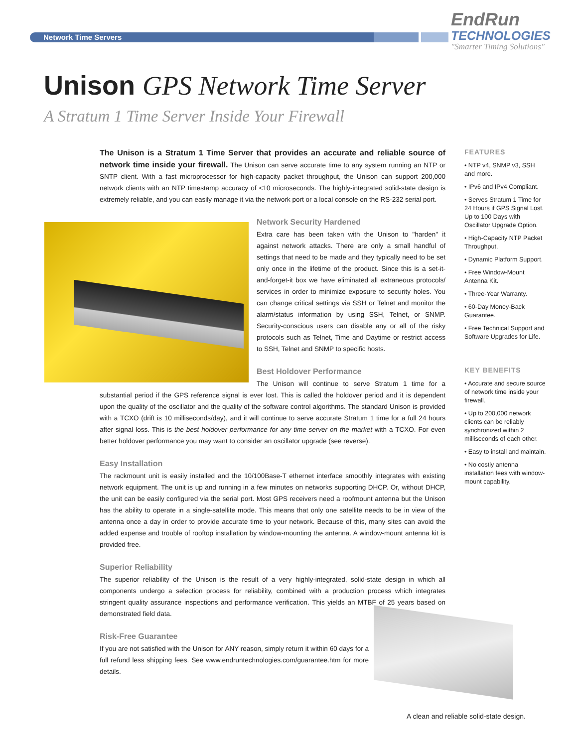Network Time Servers
EndRun
TECHNOLOGIES
"Smarter Timing Solutions"
Unison GPS Network Time Server
A Stratum 1 Time Server Inside Your Firewall
The Unison is a Stratum 1 Time Server that provides an accurate and reliable source of network time inside your firewall. The Unison can serve accurate time to any system running an NTP or SNTP client. With a fast microprocessor for high-capacity packet throughput, the Unison can support 200,000 network clients with an NTP timestamp accuracy of <10 microseconds. The highly-integrated solid-state design is extremely reliable, and you can easily manage it via the network port or a local console on the RS-232 serial port.
Network Security Hardened
Extra care has been taken with the Unison to "harden" it against network attacks. There are only a small handful of settings that need to be made and they typically need to be set only once in the lifetime of the product. Since this is a set-it-and-forget-it box we have eliminated all extraneous protocols/ services in order to minimize exposure to security holes. You can change critical settings via SSH or Telnet and monitor the alarm/status information by using SSH, Telnet, or SNMP. Security-conscious users can disable any or all of the risky protocols such as Telnet, Time and Daytime or restrict access to SSH, Telnet and SNMP to specific hosts.
Best Holdover Performance
The Unison will continue to serve Stratum 1 time for a substantial period if the GPS reference signal is ever lost. This is called the holdover period and it is dependent upon the quality of the oscillator and the quality of the software control algorithms. The standard Unison is provided with a TCXO (drift is 10 milliseconds/day), and it will continue to serve accurate Stratum 1 time for a full 24 hours after signal loss. This is the best holdover performance for any time server on the market with a TCXO. For even better holdover performance you may want to consider an oscillator upgrade (see reverse).
Easy Installation
The rackmount unit is easily installed and the 10/100Base-T ethernet interface smoothly integrates with existing network equipment. The unit is up and running in a few minutes on networks supporting DHCP. Or, without DHCP, the unit can be easily configured via the serial port. Most GPS receivers need a roofmount antenna but the Unison has the ability to operate in a single-satellite mode. This means that only one satellite needs to be in view of the antenna once a day in order to provide accurate time to your network. Because of this, many sites can avoid the added expense and trouble of rooftop installation by window-mounting the antenna. A window-mount antenna kit is provided free.
Superior Reliability
The superior reliability of the Unison is the result of a very highly-integrated, solid-state design in which all components undergo a selection process for reliability, combined with a production process which integrates stringent quality assurance inspections and performance verification. This yields an MTBF of 25 years based on demonstrated field data.
Risk-Free Guarantee
If you are not satisfied with the Unison for ANY reason, simply return it within 60 days for a full refund less shipping fees. See www.endruntechnologies.com/guarantee.htm for more details.
FEATURES
• NTP v4, SNMP v3, SSH and more.
• IPv6 and IPv4 Compliant.
• Serves Stratum 1 Time for 24 Hours if GPS Signal Lost. Up to 100 Days with Oscillator Upgrade Option.
• High-Capacity NTP Packet Throughput.
• Dynamic Platform Support.
• Free Window-Mount Antenna Kit.
• Three-Year Warranty.
• 60-Day Money-Back Guarantee.
• Free Technical Support and Software Upgrades for Life.
KEY BENEFITS
• Accurate and secure source of network time inside your firewall.
• Up to 200,000 network clients can be reliably synchronized within 2 milliseconds of each other.
• Easy to install and maintain.
• No costly antenna installation fees with window-mount capability.
A clean and reliable solid-state design.